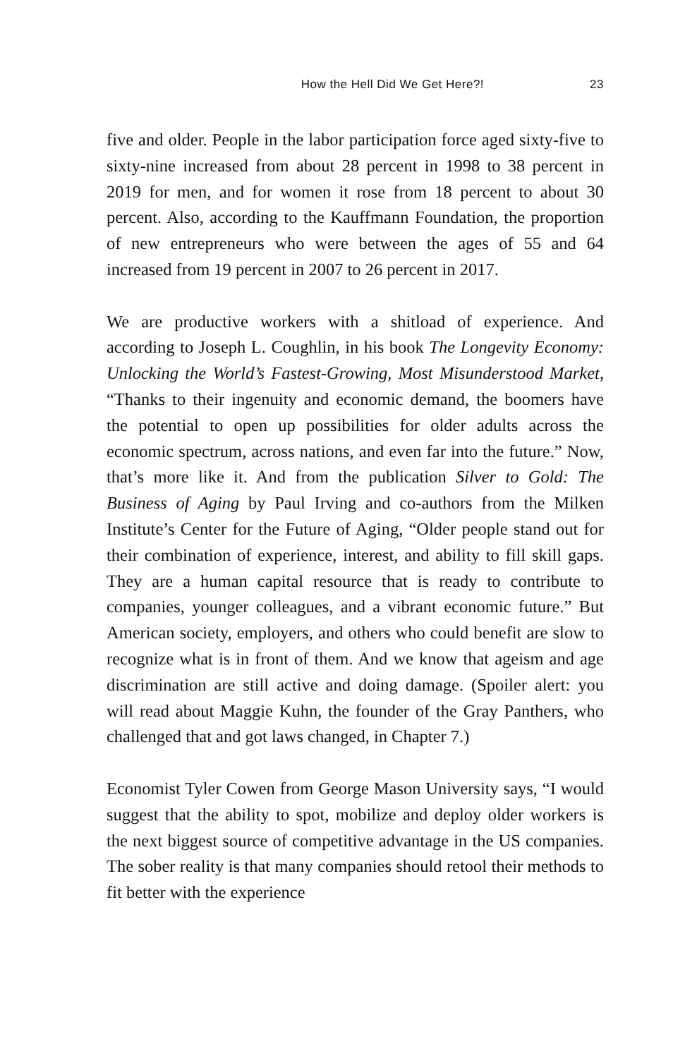How the Hell Did We Get Here?! 23
five and older. People in the labor participation force aged sixty-five to sixty-nine increased from about 28 percent in 1998 to 38 percent in 2019 for men, and for women it rose from 18 percent to about 30 percent. Also, according to the Kauffmann Foundation, the proportion of new entrepreneurs who were between the ages of 55 and 64 increased from 19 percent in 2007 to 26 percent in 2017.
We are productive workers with a shitload of experience. And according to Joseph L. Coughlin, in his book The Longevity Economy: Unlocking the World’s Fastest-Growing, Most Misunderstood Market, “Thanks to their ingenuity and economic demand, the boomers have the potential to open up possibilities for older adults across the economic spectrum, across nations, and even far into the future.” Now, that’s more like it. And from the publication Silver to Gold: The Business of Aging by Paul Irving and co-authors from the Milken Institute’s Center for the Future of Aging, “Older people stand out for their combination of experience, interest, and ability to fill skill gaps. They are a human capital resource that is ready to contribute to companies, younger colleagues, and a vibrant economic future.” But American society, employers, and others who could benefit are slow to recognize what is in front of them. And we know that ageism and age discrimination are still active and doing damage. (Spoiler alert: you will read about Maggie Kuhn, the founder of the Gray Panthers, who challenged that and got laws changed, in Chapter 7.)
Economist Tyler Cowen from George Mason University says, “I would suggest that the ability to spot, mobilize and deploy older workers is the next biggest source of competitive advantage in the US companies. The sober reality is that many companies should retool their methods to fit better with the experience